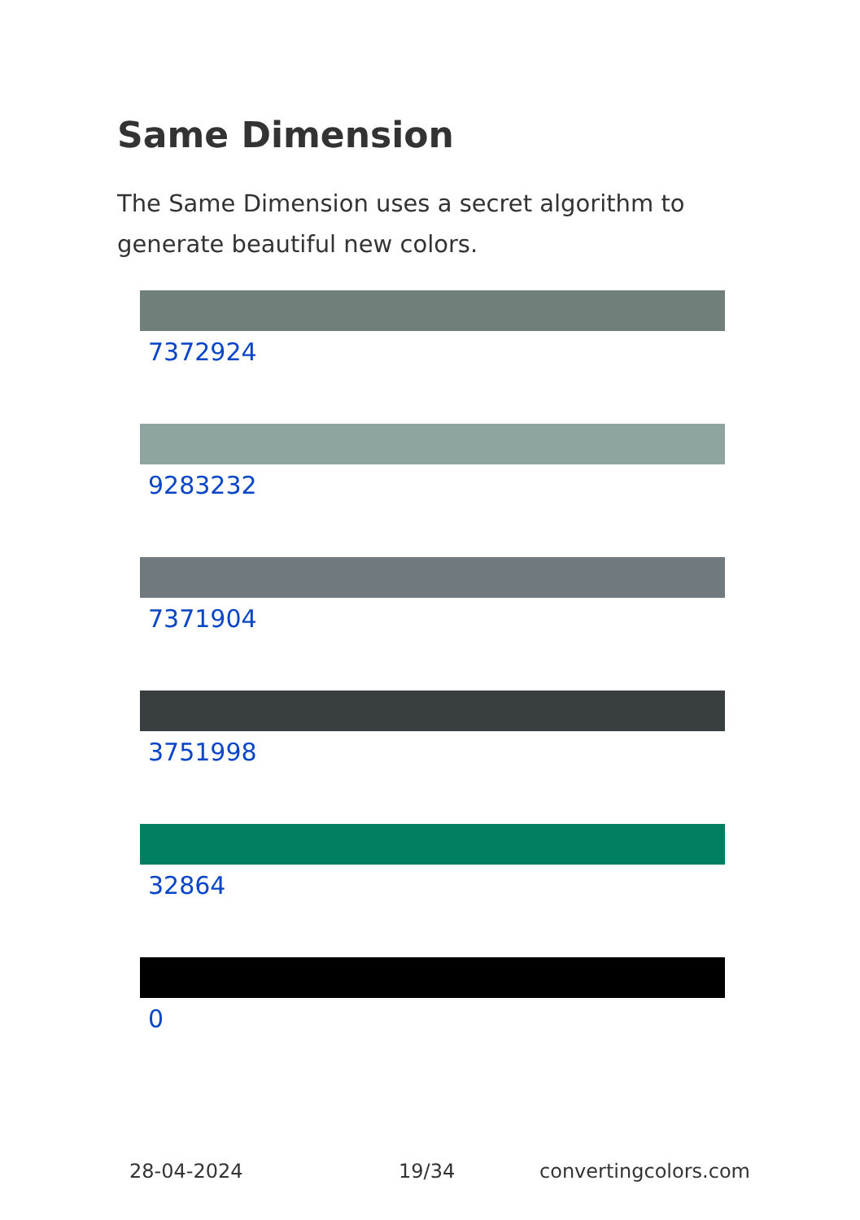Same Dimension
The Same Dimension uses a secret algorithm to generate beautiful new colors.
7372924
9283232
7371904
3751998
32864
0
28-04-2024 19/34 convertingcolors.com